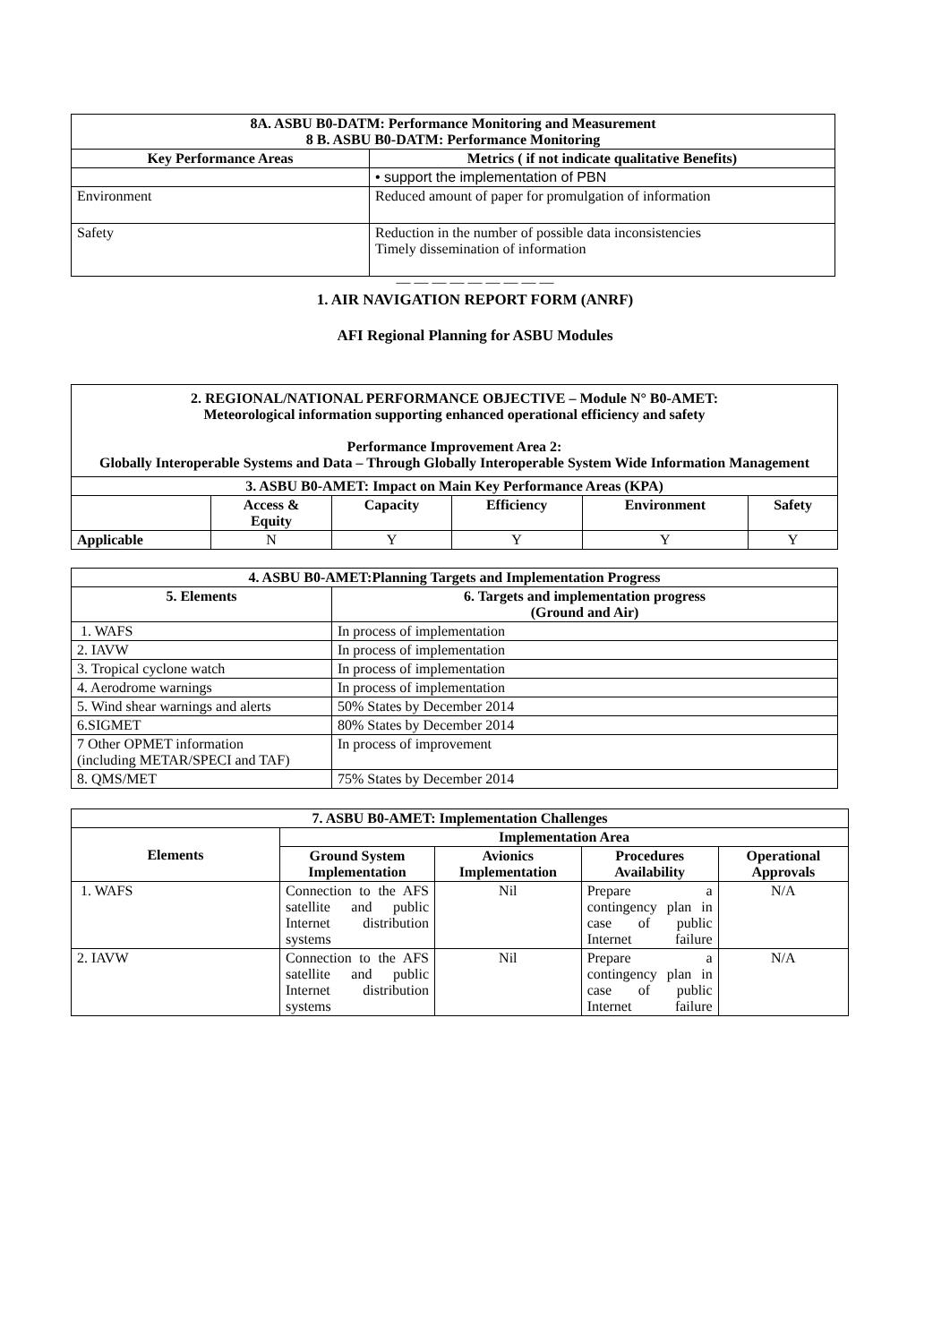| 8A. ASBU B0-DATM: Performance Monitoring and Measurement 8 B. ASBU B0-DATM: Performance Monitoring | |
| --- | --- |
| Key Performance Areas | Metrics ( if not indicate qualitative Benefits) |
| | • support the implementation of PBN |
| Environment | Reduced amount of paper for promulgation of information |
| Safety | Reduction in the number of possible data inconsistencies Timely dissemination of information |
— — — — — — — — —
1. AIR NAVIGATION REPORT FORM (ANRF)
AFI Regional Planning for ASBU Modules
| 2. REGIONAL/NATIONAL PERFORMANCE OBJECTIVE – Module N° B0-AMET: Meteorological information supporting enhanced operational efficiency and safety Performance Improvement Area 2: Globally Interoperable Systems and Data – Through Globally Interoperable System Wide Information Management | | | | | |
| --- | --- | --- | --- | --- | --- |
| 3. ASBU B0-AMET: Impact on Main Key Performance Areas (KPA) | | | | | |
| | Access & Equity | Capacity | Efficiency | Environment | Safety |
| Applicable | N | Y | Y | Y | Y |
| 4. ASBU B0-AMET:Planning Targets and Implementation Progress | |
| --- | --- |
| 5. Elements | 6. Targets and implementation progress (Ground and Air) |
| 1. WAFS | In process of implementation |
| 2. IAVW | In process of implementation |
| 3. Tropical cyclone watch | In process of implementation |
| 4. Aerodrome warnings | In process of implementation |
| 5. Wind shear warnings and alerts | 50% States by December 2014 |
| 6.SIGMET | 80% States by December 2014 |
| 7 Other OPMET information (including METAR/SPECI and TAF) | In process of improvement |
| 8. QMS/MET | 75% States by December 2014 |
| 7. ASBU B0-AMET: Implementation Challenges | | | | |
| --- | --- | --- | --- | --- |
| Elements | Implementation Area | | | |
| | Ground System Implementation | Avionics Implementation | Procedures Availability | Operational Approvals |
| 1. WAFS | Connection to the AFS satellite and public Internet distribution systems | Nil | Prepare a contingency plan in case of public Internet failure | N/A |
| 2. IAVW | Connection to the AFS satellite and public Internet distribution systems | Nil | Prepare a contingency plan in case of public Internet failure | N/A |